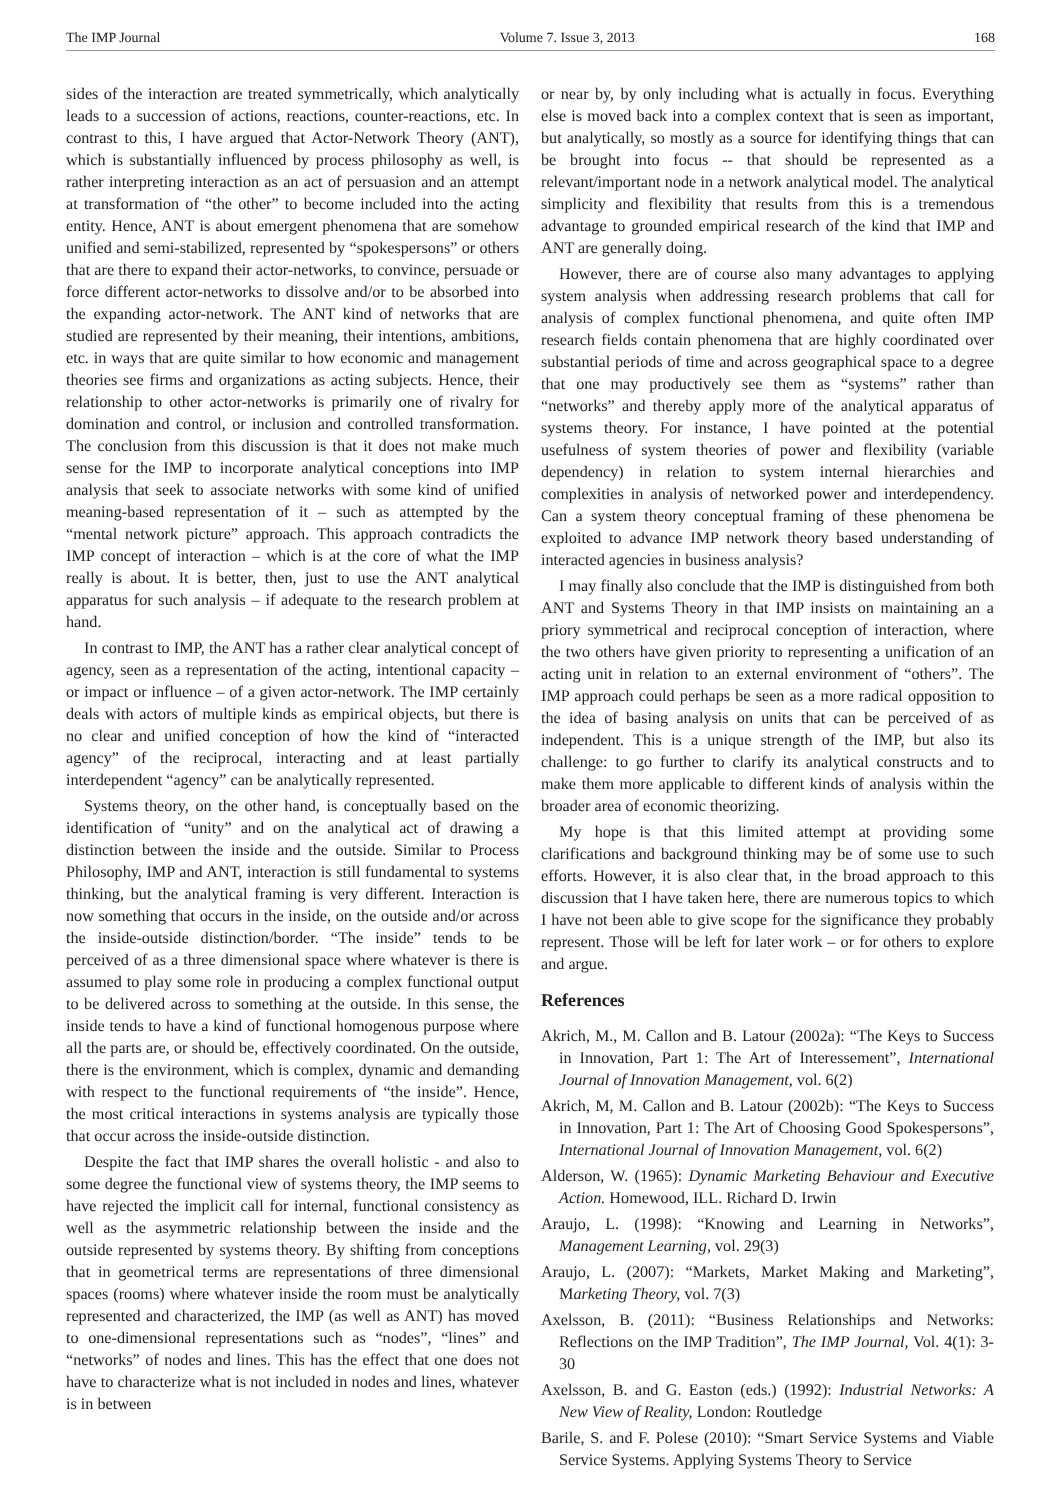The IMP Journal Volume 7. Issue 3, 2013 168
sides of the interaction are treated symmetrically, which analytically leads to a succession of actions, reactions, counter-reactions, etc. In contrast to this, I have argued that Actor-Network Theory (ANT), which is substantially influenced by process philosophy as well, is rather interpreting interaction as an act of persuasion and an attempt at transformation of “the other” to become included into the acting entity. Hence, ANT is about emergent phenomena that are somehow unified and semi-stabilized, represented by “spokespersons” or others that are there to expand their actor-networks, to convince, persuade or force different actor-networks to dissolve and/or to be absorbed into the expanding actor-network. The ANT kind of networks that are studied are represented by their meaning, their intentions, ambitions, etc. in ways that are quite similar to how economic and management theories see firms and organizations as acting subjects. Hence, their relationship to other actor-networks is primarily one of rivalry for domination and control, or inclusion and controlled transformation. The conclusion from this discussion is that it does not make much sense for the IMP to incorporate analytical conceptions into IMP analysis that seek to associate networks with some kind of unified meaning-based representation of it – such as attempted by the “mental network picture” approach. This approach contradicts the IMP concept of interaction – which is at the core of what the IMP really is about. It is better, then, just to use the ANT analytical apparatus for such analysis – if adequate to the research problem at hand.
In contrast to IMP, the ANT has a rather clear analytical concept of agency, seen as a representation of the acting, intentional capacity – or impact or influence – of a given actor-network. The IMP certainly deals with actors of multiple kinds as empirical objects, but there is no clear and unified conception of how the kind of “interacted agency” of the reciprocal, interacting and at least partially interdependent “agency” can be analytically represented.
Systems theory, on the other hand, is conceptually based on the identification of “unity” and on the analytical act of drawing a distinction between the inside and the outside. Similar to Process Philosophy, IMP and ANT, interaction is still fundamental to systems thinking, but the analytical framing is very different. Interaction is now something that occurs in the inside, on the outside and/or across the inside-outside distinction/border. “The inside” tends to be perceived of as a three dimensional space where whatever is there is assumed to play some role in producing a complex functional output to be delivered across to something at the outside. In this sense, the inside tends to have a kind of functional homogenous purpose where all the parts are, or should be, effectively coordinated. On the outside, there is the environment, which is complex, dynamic and demanding with respect to the functional requirements of “the inside”. Hence, the most critical interactions in systems analysis are typically those that occur across the inside-outside distinction.
Despite the fact that IMP shares the overall holistic - and also to some degree the functional view of systems theory, the IMP seems to have rejected the implicit call for internal, functional consistency as well as the asymmetric relationship between the inside and the outside represented by systems theory. By shifting from conceptions that in geometrical terms are representations of three dimensional spaces (rooms) where whatever inside the room must be analytically represented and characterized, the IMP (as well as ANT) has moved to one-dimensional representations such as “nodes”, “lines” and “networks” of nodes and lines. This has the effect that one does not have to characterize what is not included in nodes and lines, whatever is in between
or near by, by only including what is actually in focus. Everything else is moved back into a complex context that is seen as important, but analytically, so mostly as a source for identifying things that can be brought into focus -- that should be represented as a relevant/important node in a network analytical model. The analytical simplicity and flexibility that results from this is a tremendous advantage to grounded empirical research of the kind that IMP and ANT are generally doing.
However, there are of course also many advantages to applying system analysis when addressing research problems that call for analysis of complex functional phenomena, and quite often IMP research fields contain phenomena that are highly coordinated over substantial periods of time and across geographical space to a degree that one may productively see them as “systems” rather than “networks” and thereby apply more of the analytical apparatus of systems theory. For instance, I have pointed at the potential usefulness of system theories of power and flexibility (variable dependency) in relation to system internal hierarchies and complexities in analysis of networked power and interdependency. Can a system theory conceptual framing of these phenomena be exploited to advance IMP network theory based understanding of interacted agencies in business analysis?
I may finally also conclude that the IMP is distinguished from both ANT and Systems Theory in that IMP insists on maintaining an a priory symmetrical and reciprocal conception of interaction, where the two others have given priority to representing a unification of an acting unit in relation to an external environment of “others”. The IMP approach could perhaps be seen as a more radical opposition to the idea of basing analysis on units that can be perceived of as independent. This is a unique strength of the IMP, but also its challenge: to go further to clarify its analytical constructs and to make them more applicable to different kinds of analysis within the broader area of economic theorizing.
My hope is that this limited attempt at providing some clarifications and background thinking may be of some use to such efforts. However, it is also clear that, in the broad approach to this discussion that I have taken here, there are numerous topics to which I have not been able to give scope for the significance they probably represent. Those will be left for later work – or for others to explore and argue.
References
Akrich, M., M. Callon and B. Latour (2002a): “The Keys to Success in Innovation, Part 1: The Art of Interessement”, International Journal of Innovation Management, vol. 6(2)
Akrich, M, M. Callon and B. Latour (2002b): “The Keys to Success in Innovation, Part 1: The Art of Choosing Good Spokespersons”, International Journal of Innovation Management, vol. 6(2)
Alderson, W. (1965): Dynamic Marketing Behaviour and Executive Action. Homewood, ILL. Richard D. Irwin
Araujo, L. (1998): “Knowing and Learning in Networks”, Management Learning, vol. 29(3)
Araujo, L. (2007): “Markets, Market Making and Marketing”, Marketing Theory, vol. 7(3)
Axelsson, B. (2011): “Business Relationships and Networks: Reflections on the IMP Tradition”, The IMP Journal, Vol. 4(1): 3-30
Axelsson, B. and G. Easton (eds.) (1992): Industrial Networks: A New View of Reality, London: Routledge
Barile, S. and F. Polese (2010): “Smart Service Systems and Viable Service Systems. Applying Systems Theory to Service